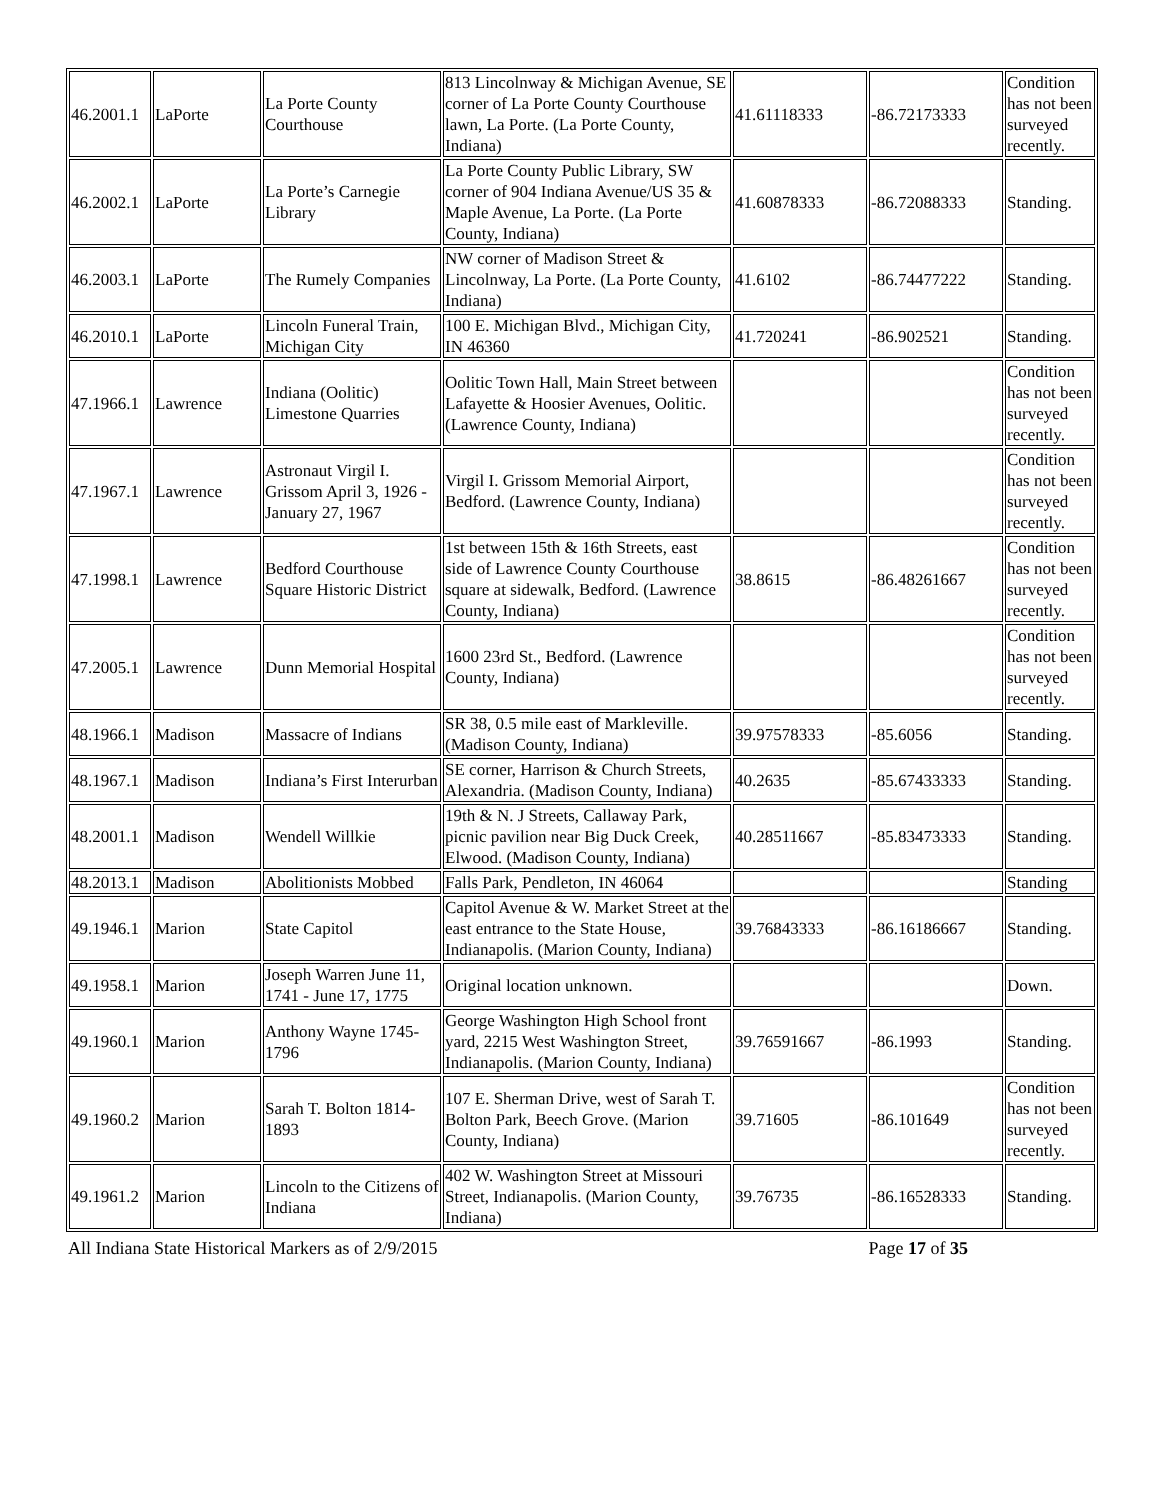| 46.2001.1 | LaPorte | La Porte County Courthouse | 813 Lincolnway & Michigan Avenue, SE corner of La Porte County Courthouse lawn, La Porte. (La Porte County, Indiana) | 41.61118333 | -86.72173333 | Condition has not been surveyed recently. |
| 46.2002.1 | LaPorte | La Porte’s Carnegie Library | La Porte County Public Library, SW corner of 904 Indiana Avenue/US 35 & Maple Avenue, La Porte. (La Porte County, Indiana) | 41.60878333 | -86.72088333 | Standing. |
| 46.2003.1 | LaPorte | The Rumely Companies | NW corner of Madison Street & Lincolnway, La Porte. (La Porte County, Indiana) | 41.6102 | -86.74477222 | Standing. |
| 46.2010.1 | LaPorte | Lincoln Funeral Train, Michigan City | 100 E. Michigan Blvd., Michigan City, IN 46360 | 41.720241 | -86.902521 | Standing. |
| 47.1966.1 | Lawrence | Indiana (Oolitic) Limestone Quarries | Oolitic Town Hall, Main Street between Lafayette & Hoosier Avenues, Oolitic. (Lawrence County, Indiana) | | | Condition has not been surveyed recently. |
| 47.1967.1 | Lawrence | Astronaut Virgil I. Grissom April 3, 1926 - January 27, 1967 | Virgil I. Grissom Memorial Airport, Bedford. (Lawrence County, Indiana) | | | Condition has not been surveyed recently. |
| 47.1998.1 | Lawrence | Bedford Courthouse Square Historic District | 1st between 15th & 16th Streets, east side of Lawrence County Courthouse square at sidewalk, Bedford. (Lawrence County, Indiana) | 38.8615 | -86.48261667 | Condition has not been surveyed recently. |
| 47.2005.1 | Lawrence | Dunn Memorial Hospital | 1600 23rd St., Bedford. (Lawrence County, Indiana) | | | Condition has not been surveyed recently. |
| 48.1966.1 | Madison | Massacre of Indians | SR 38, 0.5 mile east of Markleville. (Madison County, Indiana) | 39.97578333 | -85.6056 | Standing. |
| 48.1967.1 | Madison | Indiana’s First Interurban | SE corner, Harrison & Church Streets, Alexandria. (Madison County, Indiana) | 40.2635 | -85.67433333 | Standing. |
| 48.2001.1 | Madison | Wendell Willkie | 19th & N. J Streets, Callaway Park, picnic pavilion near Big Duck Creek, Elwood. (Madison County, Indiana) | 40.28511667 | -85.83473333 | Standing. |
| 48.2013.1 | Madison | Abolitionists Mobbed | Falls Park, Pendleton, IN 46064 | | | Standing |
| 49.1946.1 | Marion | State Capitol | Capitol Avenue & W. Market Street at the east entrance to the State House, Indianapolis. (Marion County, Indiana) | 39.76843333 | -86.16186667 | Standing. |
| 49.1958.1 | Marion | Joseph Warren June 11, 1741 - June 17, 1775 | Original location unknown. | | | Down. |
| 49.1960.1 | Marion | Anthony Wayne 1745-1796 | George Washington High School front yard, 2215 West Washington Street, Indianapolis. (Marion County, Indiana) | 39.76591667 | -86.1993 | Standing. |
| 49.1960.2 | Marion | Sarah T. Bolton 1814-1893 | 107 E. Sherman Drive, west of Sarah T. Bolton Park, Beech Grove. (Marion County, Indiana) | 39.71605 | -86.101649 | Condition has not been surveyed recently. |
| 49.1961.2 | Marion | Lincoln to the Citizens of Indiana | 402 W. Washington Street at Missouri Street, Indianapolis. (Marion County, Indiana) | 39.76735 | -86.16528333 | Standing. |
All Indiana State Historical Markers as of 2/9/2015 Page 17 of 35